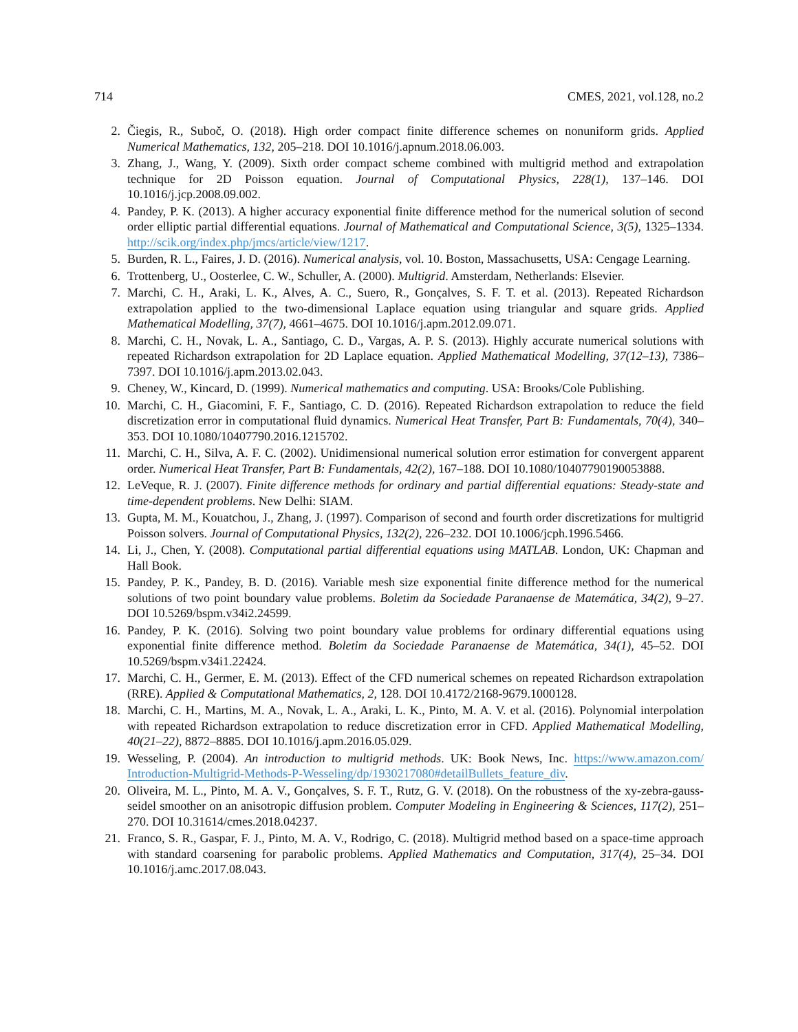714 CMES, 2021, vol.128, no.2
2. Čiegis, R., Suboč, O. (2018). High order compact finite difference schemes on nonuniform grids. Applied Numerical Mathematics, 132, 205–218. DOI 10.1016/j.apnum.2018.06.003.
3. Zhang, J., Wang, Y. (2009). Sixth order compact scheme combined with multigrid method and extrapolation technique for 2D Poisson equation. Journal of Computational Physics, 228(1), 137–146. DOI 10.1016/j.jcp.2008.09.002.
4. Pandey, P. K. (2013). A higher accuracy exponential finite difference method for the numerical solution of second order elliptic partial differential equations. Journal of Mathematical and Computational Science, 3(5), 1325–1334. http://scik.org/index.php/jmcs/article/view/1217.
5. Burden, R. L., Faires, J. D. (2016). Numerical analysis, vol. 10. Boston, Massachusetts, USA: Cengage Learning.
6. Trottenberg, U., Oosterlee, C. W., Schuller, A. (2000). Multigrid. Amsterdam, Netherlands: Elsevier.
7. Marchi, C. H., Araki, L. K., Alves, A. C., Suero, R., Gonçalves, S. F. T. et al. (2013). Repeated Richardson extrapolation applied to the two-dimensional Laplace equation using triangular and square grids. Applied Mathematical Modelling, 37(7), 4661–4675. DOI 10.1016/j.apm.2012.09.071.
8. Marchi, C. H., Novak, L. A., Santiago, C. D., Vargas, A. P. S. (2013). Highly accurate numerical solutions with repeated Richardson extrapolation for 2D Laplace equation. Applied Mathematical Modelling, 37(12–13), 7386–7397. DOI 10.1016/j.apm.2013.02.043.
9. Cheney, W., Kincard, D. (1999). Numerical mathematics and computing. USA: Brooks/Cole Publishing.
10. Marchi, C. H., Giacomini, F. F., Santiago, C. D. (2016). Repeated Richardson extrapolation to reduce the field discretization error in computational fluid dynamics. Numerical Heat Transfer, Part B: Fundamentals, 70(4), 340–353. DOI 10.1080/10407790.2016.1215702.
11. Marchi, C. H., Silva, A. F. C. (2002). Unidimensional numerical solution error estimation for convergent apparent order. Numerical Heat Transfer, Part B: Fundamentals, 42(2), 167–188. DOI 10.1080/10407790190053888.
12. LeVeque, R. J. (2007). Finite difference methods for ordinary and partial differential equations: Steady-state and time-dependent problems. New Delhi: SIAM.
13. Gupta, M. M., Kouatchou, J., Zhang, J. (1997). Comparison of second and fourth order discretizations for multigrid Poisson solvers. Journal of Computational Physics, 132(2), 226–232. DOI 10.1006/jcph.1996.5466.
14. Li, J., Chen, Y. (2008). Computational partial differential equations using MATLAB. London, UK: Chapman and Hall Book.
15. Pandey, P. K., Pandey, B. D. (2016). Variable mesh size exponential finite difference method for the numerical solutions of two point boundary value problems. Boletim da Sociedade Paranaense de Matemática, 34(2), 9–27. DOI 10.5269/bspm.v34i2.24599.
16. Pandey, P. K. (2016). Solving two point boundary value problems for ordinary differential equations using exponential finite difference method. Boletim da Sociedade Paranaense de Matemática, 34(1), 45–52. DOI 10.5269/bspm.v34i1.22424.
17. Marchi, C. H., Germer, E. M. (2013). Effect of the CFD numerical schemes on repeated Richardson extrapolation (RRE). Applied & Computational Mathematics, 2, 128. DOI 10.4172/2168-9679.1000128.
18. Marchi, C. H., Martins, M. A., Novak, L. A., Araki, L. K., Pinto, M. A. V. et al. (2016). Polynomial interpolation with repeated Richardson extrapolation to reduce discretization error in CFD. Applied Mathematical Modelling, 40(21–22), 8872–8885. DOI 10.1016/j.apm.2016.05.029.
19. Wesseling, P. (2004). An introduction to multigrid methods. UK: Book News, Inc. https://www.amazon.com/ Introduction-Multigrid-Methods-P-Wesseling/dp/1930217080#detailBullets_feature_div.
20. Oliveira, M. L., Pinto, M. A. V., Gonçalves, S. F. T., Rutz, G. V. (2018). On the robustness of the xy-zebra-gauss-seidel smoother on an anisotropic diffusion problem. Computer Modeling in Engineering & Sciences, 117(2), 251–270. DOI 10.31614/cmes.2018.04237.
21. Franco, S. R., Gaspar, F. J., Pinto, M. A. V., Rodrigo, C. (2018). Multigrid method based on a space-time approach with standard coarsening for parabolic problems. Applied Mathematics and Computation, 317(4), 25–34. DOI 10.1016/j.amc.2017.08.043.